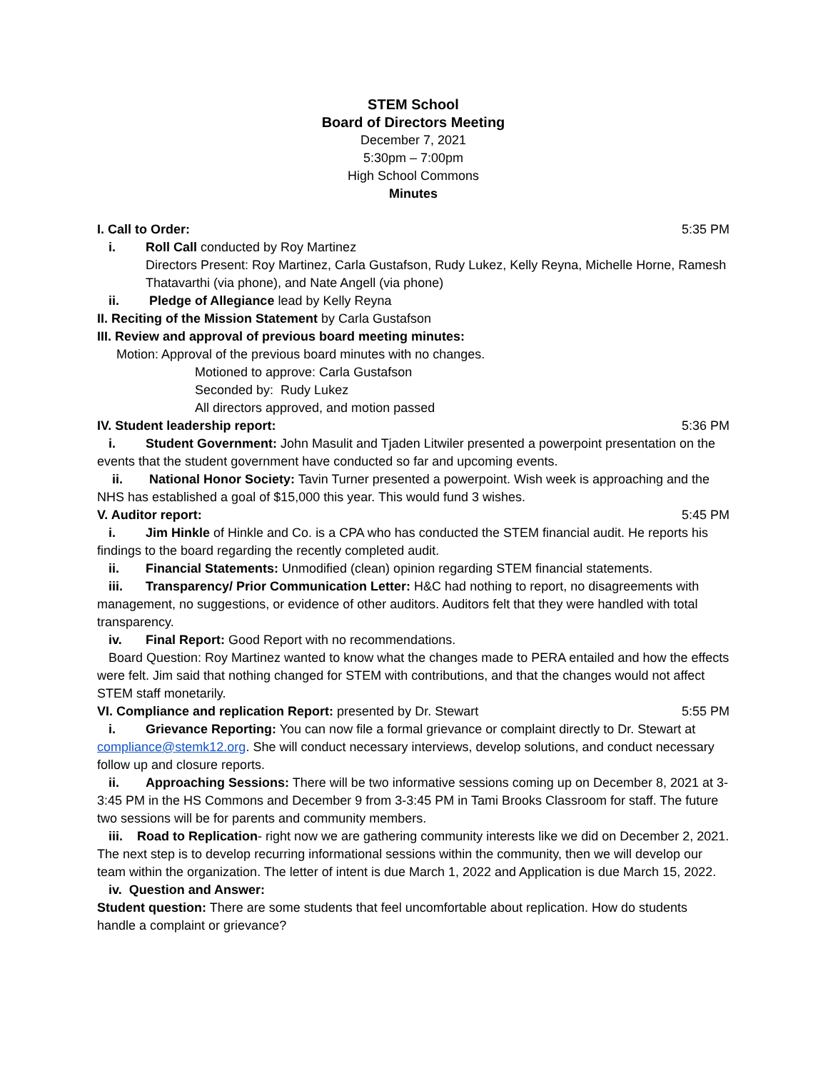STEM School
Board of Directors Meeting
December 7, 2021
5:30pm – 7:00pm
High School Commons
Minutes
I. Call to Order: 5:35 PM
i. Roll Call conducted by Roy Martinez
Directors Present: Roy Martinez, Carla Gustafson, Rudy Lukez, Kelly Reyna, Michelle Horne, Ramesh Thatavarthi (via phone), and Nate Angell (via phone)
ii. Pledge of Allegiance lead by Kelly Reyna
II. Reciting of the Mission Statement by Carla Gustafson
III. Review and approval of previous board meeting minutes:
Motion: Approval of the previous board minutes with no changes.
Motioned to approve: Carla Gustafson
Seconded by: Rudy Lukez
All directors approved, and motion passed
IV. Student leadership report: 5:36 PM
i. Student Government: John Masulit and Tjaden Litwiler presented a powerpoint presentation on the events that the student government have conducted so far and upcoming events.
ii. National Honor Society: Tavin Turner presented a powerpoint. Wish week is approaching and the NHS has established a goal of $15,000 this year. This would fund 3 wishes.
V. Auditor report: 5:45 PM
i. Jim Hinkle of Hinkle and Co. is a CPA who has conducted the STEM financial audit. He reports his findings to the board regarding the recently completed audit.
ii. Financial Statements: Unmodified (clean) opinion regarding STEM financial statements.
iii. Transparency/ Prior Communication Letter: H&C had nothing to report, no disagreements with management, no suggestions, or evidence of other auditors. Auditors felt that they were handled with total transparency.
iv. Final Report: Good Report with no recommendations.
Board Question: Roy Martinez wanted to know what the changes made to PERA entailed and how the effects were felt. Jim said that nothing changed for STEM with contributions, and that the changes would not affect STEM staff monetarily.
VI. Compliance and replication Report: presented by Dr. Stewart 5:55 PM
i. Grievance Reporting: You can now file a formal grievance or complaint directly to Dr. Stewart at compliance@stemk12.org. She will conduct necessary interviews, develop solutions, and conduct necessary follow up and closure reports.
ii. Approaching Sessions: There will be two informative sessions coming up on December 8, 2021 at 3-3:45 PM in the HS Commons and December 9 from 3-3:45 PM in Tami Brooks Classroom for staff. The future two sessions will be for parents and community members.
iii. Road to Replication- right now we are gathering community interests like we did on December 2, 2021. The next step is to develop recurring informational sessions within the community, then we will develop our team within the organization. The letter of intent is due March 1, 2022 and Application is due March 15, 2022.
iv. Question and Answer:
Student question: There are some students that feel uncomfortable about replication. How do students handle a complaint or grievance?